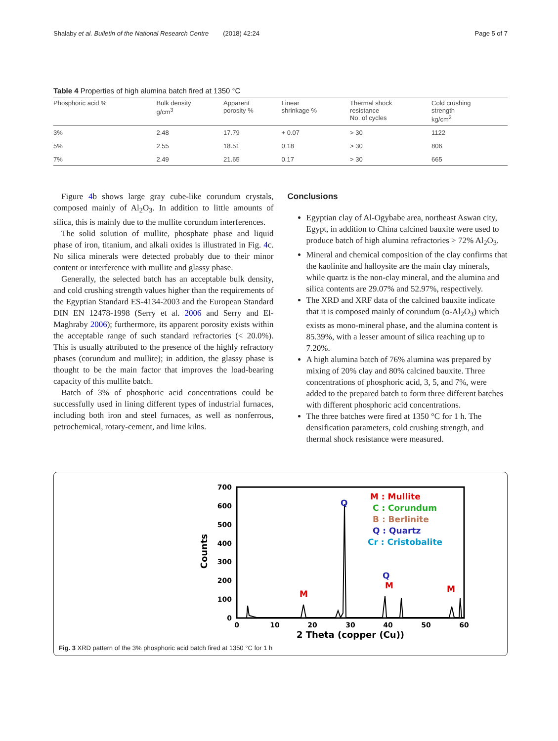Shalaby et al. Bulletin of the National Research Centre (2018) 42:24 Page 5 of 7
Table 4 Properties of high alumina batch fired at 1350 °C
| Phosphoric acid % | Bulk density g/cm<sup>3</sup> | Apparent porosity % | Linear shrinkage % | Thermal shock resistance No. of cycles | Cold crushing strength kg/cm<sup>2</sup> |
| --- | --- | --- | --- | --- | --- |
| 3% | 2.48 | 17.79 | + 0.07 | > 30 | 1122 |
| 5% | 2.55 | 18.51 | 0.18 | > 30 | 806 |
| 7% | 2.49 | 21.65 | 0.17 | > 30 | 665 |
Figure 4b shows large gray cube-like corundum crystals, composed mainly of Al<sub>2</sub>O<sub>3</sub>. In addition to little amounts of silica, this is mainly due to the mullite corundum interferences.
The solid solution of mullite, phosphate phase and liquid phase of iron, titanium, and alkali oxides is illustrated in Fig. 4c. No silica minerals were detected probably due to their minor content or interference with mullite and glassy phase.
Generally, the selected batch has an acceptable bulk density, and cold crushing strength values higher than the requirements of the Egyptian Standard ES-4134-2003 and the European Standard DIN EN 12478-1998 (Serry et al. 2006 and Serry and El-Maghraby 2006); furthermore, its apparent porosity exists within the acceptable range of such standard refractories (< 20.0%). This is usually attributed to the presence of the highly refractory phases (corundum and mullite); in addition, the glassy phase is thought to be the main factor that improves the load-bearing capacity of this mullite batch.
Batch of 3% of phosphoric acid concentrations could be successfully used in lining different types of industrial furnaces, including both iron and steel furnaces, as well as nonferrous, petrochemical, rotary-cement, and lime kilns.
Conclusions
Egyptian clay of Al-Ogybabe area, northeast Aswan city, Egypt, in addition to China calcined bauxite were used to produce batch of high alumina refractories > 72% Al<sub>2</sub>O<sub>3</sub>.
Mineral and chemical composition of the clay confirms that the kaolinite and halloysite are the main clay minerals, while quartz is the non-clay mineral, and the alumina and silica contents are 29.07% and 52.97%, respectively.
The XRD and XRF data of the calcined bauxite indicate that it is composed mainly of corundum (α-Al<sub>2</sub>O<sub>3</sub>) which exists as mono-mineral phase, and the alumina content is 85.39%, with a lesser amount of silica reaching up to 7.20%.
A high alumina batch of 76% alumina was prepared by mixing of 20% clay and 80% calcined bauxite. Three concentrations of phosphoric acid, 3, 5, and 7%, were added to the prepared batch to form three different batches with different phosphoric acid concentrations.
The three batches were fired at 1350 °C for 1 h. The densification parameters, cold crushing strength, and thermal shock resistance were measured.
700
600
500
400
300
200
100
0
0
10
20
30
40
50
60
2 Theta (copper (Cu))
Counts
M : Mullite
C : Corundum
B : Berlinite
Q : Quartz
Cr : Cristobalite
Q
M
M
M
Q
Fig. 3 XRD pattern of the 3% phosphoric acid batch fired at 1350 °C for 1 h